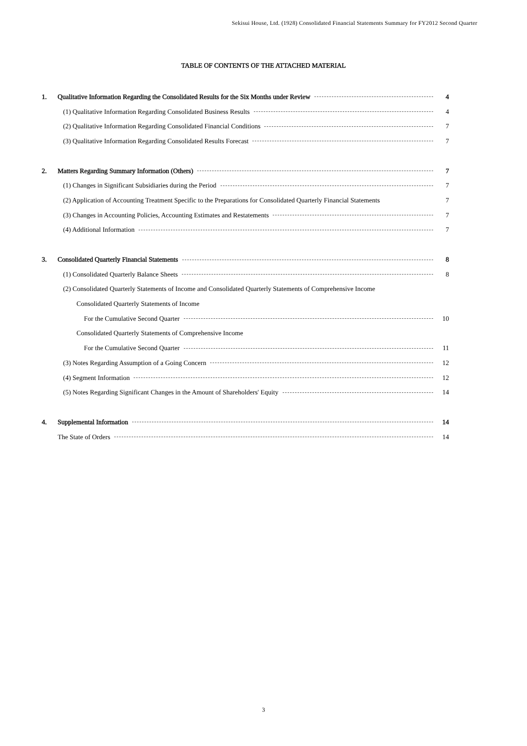Sekisui House, Ltd. (1928) Consolidated Financial Statements Summary for FY2012 Second Quarter
TABLE OF CONTENTS OF THE ATTACHED MATERIAL
1. Qualitative Information Regarding the Consolidated Results for the Six Months under Review 4
(1) Qualitative Information Regarding Consolidated Business Results 4
(2) Qualitative Information Regarding Consolidated Financial Conditions 7
(3) Qualitative Information Regarding Consolidated Results Forecast 7
2. Matters Regarding Summary Information (Others) 7
(1) Changes in Significant Subsidiaries during the Period 7
(2) Application of Accounting Treatment Specific to the Preparations for Consolidated Quarterly Financial Statements 7
(3) Changes in Accounting Policies, Accounting Estimates and Restatements 7
(4) Additional Information 7
3. Consolidated Quarterly Financial Statements 8
(1) Consolidated Quarterly Balance Sheets 8
(2) Consolidated Quarterly Statements of Income and Consolidated Quarterly Statements of Comprehensive Income
Consolidated Quarterly Statements of Income
For the Cumulative Second Quarter 10
Consolidated Quarterly Statements of Comprehensive Income
For the Cumulative Second Quarter 11
(3) Notes Regarding Assumption of a Going Concern 12
(4) Segment Information 12
(5) Notes Regarding Significant Changes in the Amount of Shareholders' Equity 14
4. Supplemental Information 14
The State of Orders 14
3